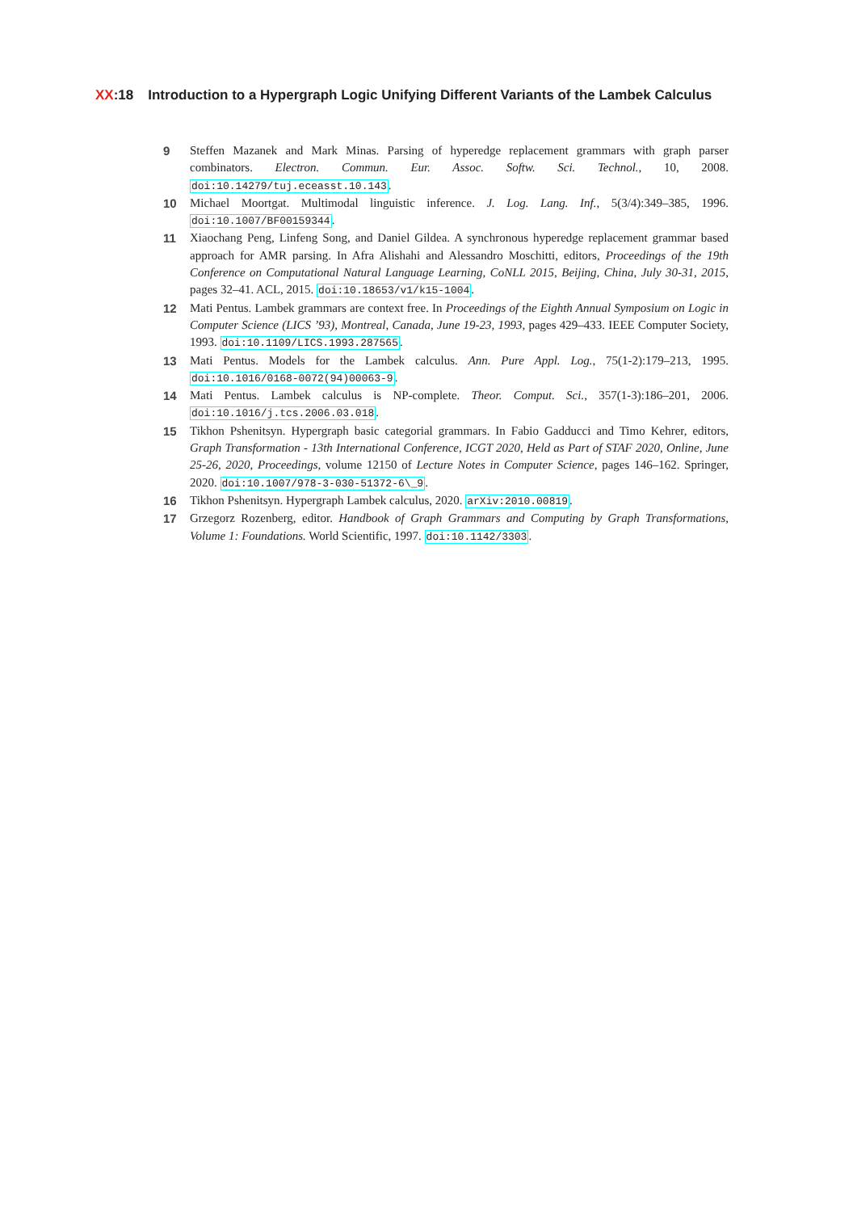XX:18 Introduction to a Hypergraph Logic Unifying Different Variants of the Lambek Calculus
9 Steffen Mazanek and Mark Minas. Parsing of hyperedge replacement grammars with graph parser combinators. Electron. Commun. Eur. Assoc. Softw. Sci. Technol., 10, 2008. doi:10.14279/tuj.eceasst.10.143.
10 Michael Moortgat. Multimodal linguistic inference. J. Log. Lang. Inf., 5(3/4):349–385, 1996. doi:10.1007/BF00159344.
11 Xiaochang Peng, Linfeng Song, and Daniel Gildea. A synchronous hyperedge replacement grammar based approach for AMR parsing. In Afra Alishahi and Alessandro Moschitti, editors, Proceedings of the 19th Conference on Computational Natural Language Learning, CoNLL 2015, Beijing, China, July 30-31, 2015, pages 32–41. ACL, 2015. doi:10.18653/v1/k15-1004.
12 Mati Pentus. Lambek grammars are context free. In Proceedings of the Eighth Annual Symposium on Logic in Computer Science (LICS ’93), Montreal, Canada, June 19-23, 1993, pages 429–433. IEEE Computer Society, 1993. doi:10.1109/LICS.1993.287565.
13 Mati Pentus. Models for the Lambek calculus. Ann. Pure Appl. Log., 75(1-2):179–213, 1995. doi:10.1016/0168-0072(94)00063-9.
14 Mati Pentus. Lambek calculus is NP-complete. Theor. Comput. Sci., 357(1-3):186–201, 2006. doi:10.1016/j.tcs.2006.03.018.
15 Tikhon Pshenitsyn. Hypergraph basic categorial grammars. In Fabio Gadducci and Timo Kehrer, editors, Graph Transformation - 13th International Conference, ICGT 2020, Held as Part of STAF 2020, Online, June 25-26, 2020, Proceedings, volume 12150 of Lecture Notes in Computer Science, pages 146–162. Springer, 2020. doi:10.1007/978-3-030-51372-6\_9.
16 Tikhon Pshenitsyn. Hypergraph Lambek calculus, 2020. arXiv:2010.00819.
17 Grzegorz Rozenberg, editor. Handbook of Graph Grammars and Computing by Graph Transformations, Volume 1: Foundations. World Scientific, 1997. doi:10.1142/3303.